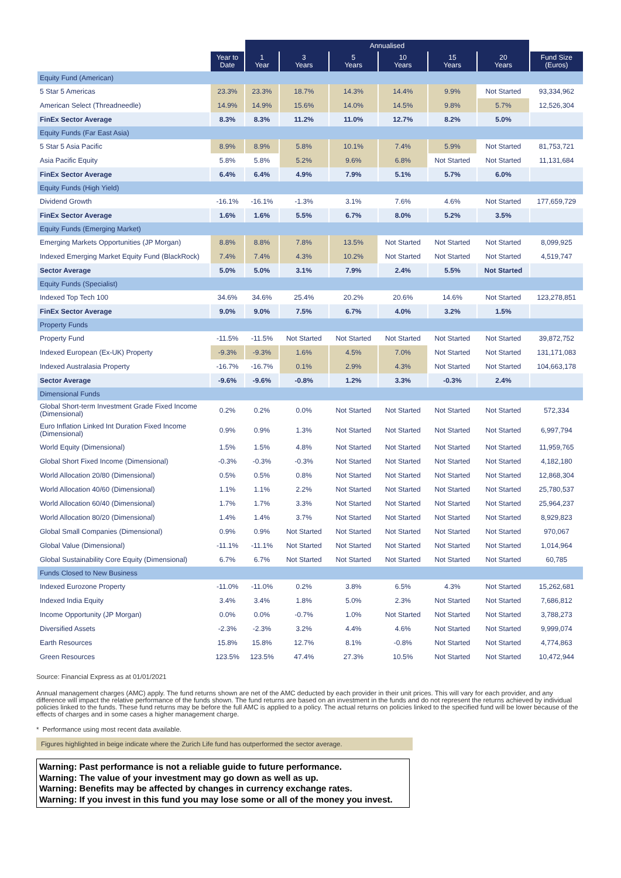| | | Annualised | | | | | | |
| --- | --- | --- | --- | --- | --- | --- | --- | --- |
| | Year to Date | 1 Year | 3 Years | 5 Years | 10 Years | 15 Years | 20 Years | Fund Size (Euros) |
| Equity Fund (American) | | | | | | | | |
| 5 Star 5 Americas | 23.3% | 23.3% | 18.7% | 14.3% | 14.4% | 9.9% | Not Started | 93,334,962 |
| American Select (Threadneedle) | 14.9% | 14.9% | 15.6% | 14.0% | 14.5% | 9.8% | 5.7% | 12,526,304 |
| FinEx Sector Average | 8.3% | 8.3% | 11.2% | 11.0% | 12.7% | 8.2% | 5.0% | |
| Equity Funds (Far East Asia) | | | | | | | | |
| 5 Star 5 Asia Pacific | 8.9% | 8.9% | 5.8% | 10.1% | 7.4% | 5.9% | Not Started | 81,753,721 |
| Asia Pacific Equity | 5.8% | 5.8% | 5.2% | 9.6% | 6.8% | Not Started | Not Started | 11,131,684 |
| FinEx Sector Average | 6.4% | 6.4% | 4.9% | 7.9% | 5.1% | 5.7% | 6.0% | |
| Equity Funds (High Yield) | | | | | | | | |
| Dividend Growth | -16.1% | -16.1% | -1.3% | 3.1% | 7.6% | 4.6% | Not Started | 177,659,729 |
| FinEx Sector Average | 1.6% | 1.6% | 5.5% | 6.7% | 8.0% | 5.2% | 3.5% | |
| Equity Funds (Emerging Market) | | | | | | | | |
| Emerging Markets Opportunities (JP Morgan) | 8.8% | 8.8% | 7.8% | 13.5% | Not Started | Not Started | Not Started | 8,099,925 |
| Indexed Emerging Market Equity Fund (BlackRock) | 7.4% | 7.4% | 4.3% | 10.2% | Not Started | Not Started | Not Started | 4,519,747 |
| Sector Average | 5.0% | 5.0% | 3.1% | 7.9% | 2.4% | 5.5% | Not Started | |
| Equity Funds (Specialist) | | | | | | | | |
| Indexed Top Tech 100 | 34.6% | 34.6% | 25.4% | 20.2% | 20.6% | 14.6% | Not Started | 123,278,851 |
| FinEx Sector Average | 9.0% | 9.0% | 7.5% | 6.7% | 4.0% | 3.2% | 1.5% | |
| Property Funds | | | | | | | | |
| Property Fund | -11.5% | -11.5% | Not Started | Not Started | Not Started | Not Started | Not Started | 39,872,752 |
| Indexed European (Ex-UK) Property | -9.3% | -9.3% | 1.6% | 4.5% | 7.0% | Not Started | Not Started | 131,171,083 |
| Indexed Australasia Property | -16.7% | -16.7% | 0.1% | 2.9% | 4.3% | Not Started | Not Started | 104,663,178 |
| Sector Average | -9.6% | -9.6% | -0.8% | 1.2% | 3.3% | -0.3% | 2.4% | |
| Dimensional Funds | | | | | | | | |
| Global Short-term Investment Grade Fixed Income (Dimensional) | 0.2% | 0.2% | 0.0% | Not Started | Not Started | Not Started | Not Started | 572,334 |
| Euro Inflation Linked Int Duration Fixed Income (Dimensional) | 0.9% | 0.9% | 1.3% | Not Started | Not Started | Not Started | Not Started | 6,997,794 |
| World Equity (Dimensional) | 1.5% | 1.5% | 4.8% | Not Started | Not Started | Not Started | Not Started | 11,959,765 |
| Global Short Fixed Income (Dimensional) | -0.3% | -0.3% | -0.3% | Not Started | Not Started | Not Started | Not Started | 4,182,180 |
| World Allocation 20/80 (Dimensional) | 0.5% | 0.5% | 0.8% | Not Started | Not Started | Not Started | Not Started | 12,868,304 |
| World Allocation 40/60 (Dimensional) | 1.1% | 1.1% | 2.2% | Not Started | Not Started | Not Started | Not Started | 25,780,537 |
| World Allocation 60/40 (Dimensional) | 1.7% | 1.7% | 3.3% | Not Started | Not Started | Not Started | Not Started | 25,964,237 |
| World Allocation 80/20 (Dimensional) | 1.4% | 1.4% | 3.7% | Not Started | Not Started | Not Started | Not Started | 8,929,823 |
| Global Small Companies (Dimensional) | 0.9% | 0.9% | Not Started | Not Started | Not Started | Not Started | Not Started | 970,067 |
| Global Value (Dimensional) | -11.1% | -11.1% | Not Started | Not Started | Not Started | Not Started | Not Started | 1,014,964 |
| Global Sustainability Core Equity (Dimensional) | 6.7% | 6.7% | Not Started | Not Started | Not Started | Not Started | Not Started | 60,785 |
| Funds Closed to New Business | | | | | | | | |
| Indexed Eurozone Property | -11.0% | -11.0% | 0.2% | 3.8% | 6.5% | 4.3% | Not Started | 15,262,681 |
| Indexed India Equity | 3.4% | 3.4% | 1.8% | 5.0% | 2.3% | Not Started | Not Started | 7,686,812 |
| Income Opportunity (JP Morgan) | 0.0% | 0.0% | -0.7% | 1.0% | Not Started | Not Started | Not Started | 3,788,273 |
| Diversified Assets | -2.3% | -2.3% | 3.2% | 4.4% | 4.6% | Not Started | Not Started | 9,999,074 |
| Earth Resources | 15.8% | 15.8% | 12.7% | 8.1% | -0.8% | Not Started | Not Started | 4,774,863 |
| Green Resources | 123.5% | 123.5% | 47.4% | 27.3% | 10.5% | Not Started | Not Started | 10,472,944 |
Source: Financial Express as at 01/01/2021
Annual management charges (AMC) apply. The fund returns shown are net of the AMC deducted by each provider in their unit prices. This will vary for each provider, and any difference will impact the relative performance of the funds shown. The fund returns are based on an investment in the funds and do not represent the returns achieved by individual policies linked to the funds. These fund returns may be before the full AMC is applied to a policy. The actual returns on policies linked to the specified fund will be lower because of the effects of charges and in some cases a higher management charge.
* Performance using most recent data available.
Figures highlighted in beige indicate where the Zurich Life fund has outperformed the sector average.
Warning: Past performance is not a reliable guide to future performance.
Warning: The value of your investment may go down as well as up.
Warning: Benefits may be affected by changes in currency exchange rates.
Warning: If you invest in this fund you may lose some or all of the money you invest.